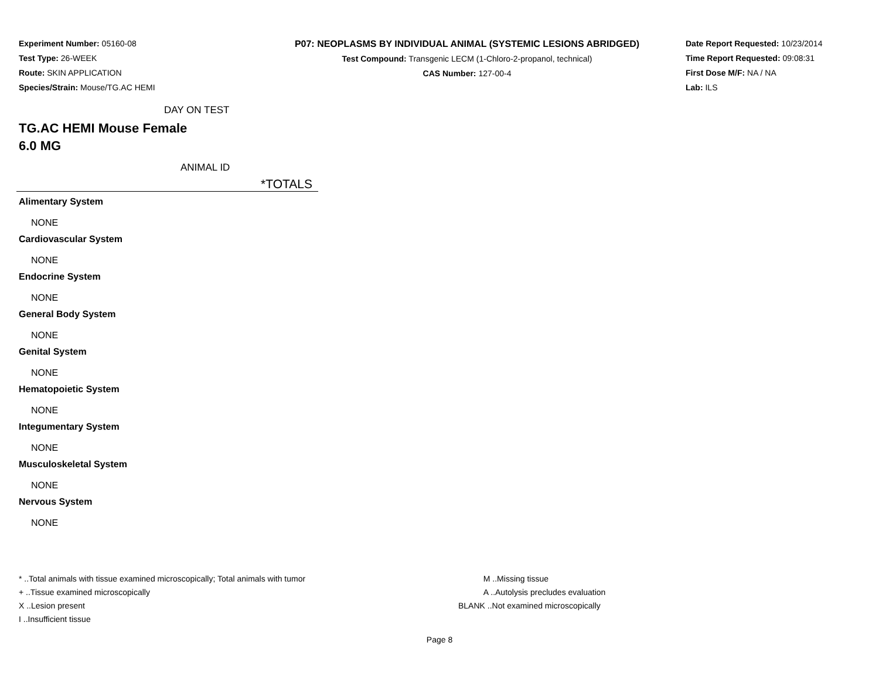Experiment Number: 05160-08
Test Type: 26-WEEK
Route: SKIN APPLICATION
Species/Strain: Mouse/TG.AC HEMI
P07: NEOPLASMS BY INDIVIDUAL ANIMAL (SYSTEMIC LESIONS ABRIDGED)
Test Compound: Transgenic LECM (1-Chloro-2-propanol, technical)
CAS Number: 127-00-4
Date Report Requested: 10/23/2014
Time Report Requested: 09:08:31
First Dose M/F: NA / NA
Lab: ILS
DAY ON TEST
TG.AC HEMI Mouse Female
6.0 MG
ANIMAL ID
*TOTALS
Alimentary System
NONE
Cardiovascular System
NONE
Endocrine System
NONE
General Body System
NONE
Genital System
NONE
Hematopoietic System
NONE
Integumentary System
NONE
Musculoskeletal System
NONE
Nervous System
NONE
* ..Total animals with tissue examined microscopically; Total animals with tumor
+ ..Tissue examined microscopically
X ..Lesion present
I ..Insufficient tissue
M ..Missing tissue
A ..Autolysis precludes evaluation
BLANK ..Not examined microscopically
Page 8